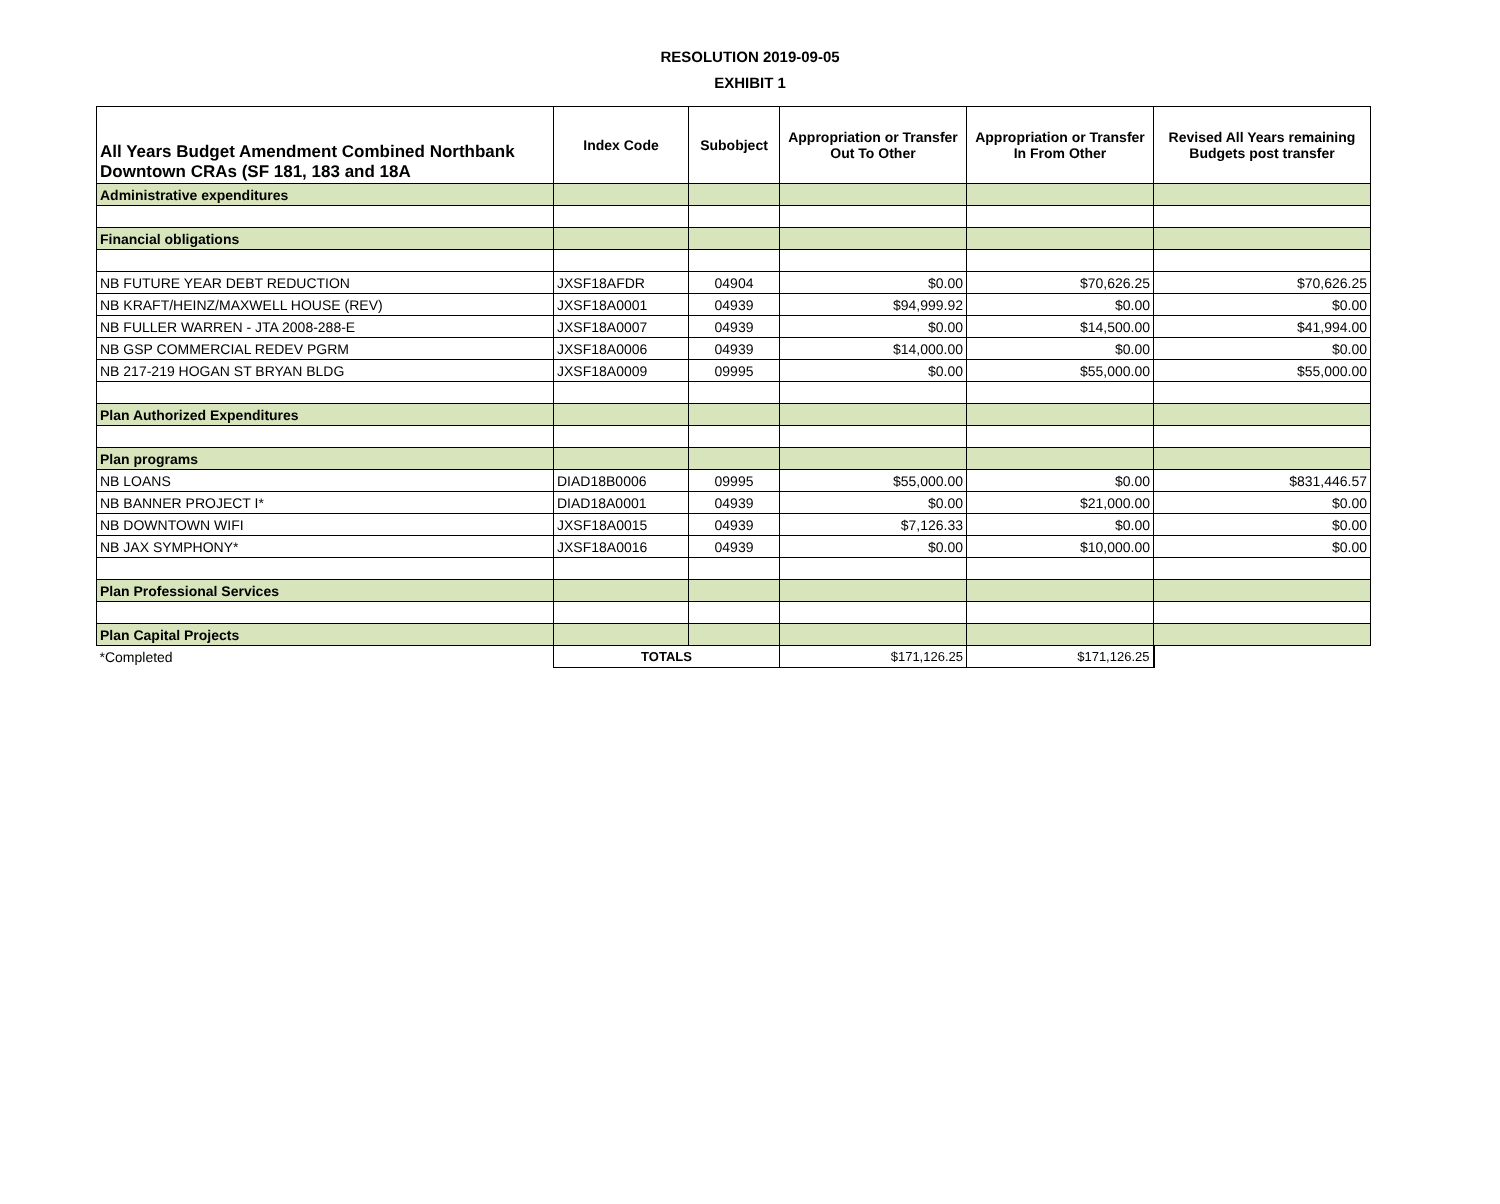RESOLUTION 2019-09-05
EXHIBIT 1
| All Years Budget Amendment Combined Northbank Downtown CRAs (SF 181, 183 and 18A | Index Code | Subobject | Appropriation or Transfer Out To Other | Appropriation or Transfer In From Other | Revised All Years remaining Budgets post transfer |
| --- | --- | --- | --- | --- | --- |
| Administrative expenditures | | | | | |
| Financial obligations | | | | | |
| NB FUTURE YEAR DEBT REDUCTION | JXSF18AFDR | 04904 | $0.00 | $70,626.25 | $70,626.25 |
| NB KRAFT/HEINZ/MAXWELL HOUSE (REV) | JXSF18A0001 | 04939 | $94,999.92 | $0.00 | $0.00 |
| NB FULLER WARREN - JTA 2008-288-E | JXSF18A0007 | 04939 | $0.00 | $14,500.00 | $41,994.00 |
| NB GSP COMMERCIAL REDEV PGRM | JXSF18A0006 | 04939 | $14,000.00 | $0.00 | $0.00 |
| NB 217-219 HOGAN ST BRYAN BLDG | JXSF18A0009 | 09995 | $0.00 | $55,000.00 | $55,000.00 |
| Plan Authorized Expenditures | | | | | |
| Plan programs | | | | | |
| NB LOANS | DIAD18B0006 | 09995 | $55,000.00 | $0.00 | $831,446.57 |
| NB BANNER PROJECT I* | DIAD18A0001 | 04939 | $0.00 | $21,000.00 | $0.00 |
| NB DOWNTOWN WIFI | JXSF18A0015 | 04939 | $7,126.33 | $0.00 | $0.00 |
| NB JAX SYMPHONY* | JXSF18A0016 | 04939 | $0.00 | $10,000.00 | $0.00 |
| Plan Professional Services | | | | | |
| Plan Capital Projects | | | | | |
| *Completed | TOTALS | | $171,126.25 | $171,126.25 | |